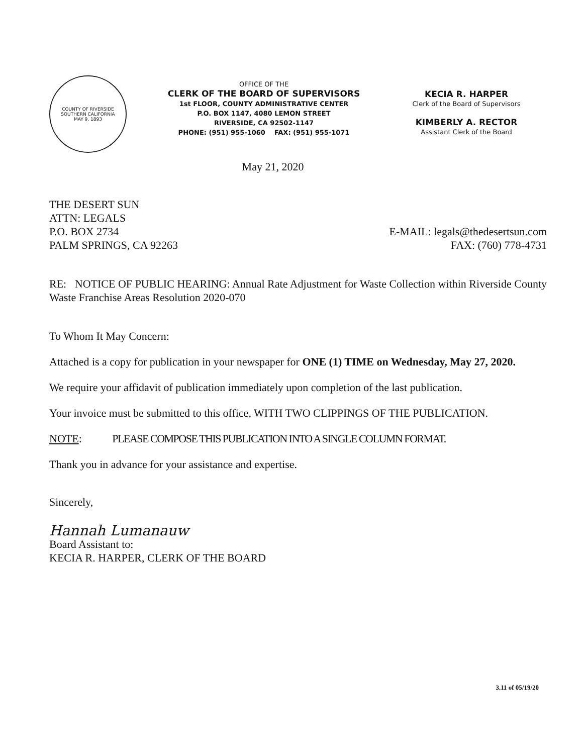COUNTY OF RIVERSIDE
SOUTHERN CALIFORNIA
MAY 9, 1893
OFFICE OF THE
CLERK OF THE BOARD OF SUPERVISORS
1st FLOOR, COUNTY ADMINISTRATIVE CENTER
P.O. BOX 1147, 4080 LEMON STREET
RIVERSIDE, CA 92502-1147
PHONE: (951) 955-1060 FAX: (951) 955-1071
KECIA R. HARPER
Clerk of the Board of Supervisors
KIMBERLY A. RECTOR
Assistant Clerk of the Board
May 21, 2020
THE DESERT SUN
ATTN: LEGALS
P.O. BOX 2734
PALM SPRINGS, CA 92263
E-MAIL: legals@thedesertsun.com
FAX: (760) 778-4731
RE: NOTICE OF PUBLIC HEARING: Annual Rate Adjustment for Waste Collection within Riverside County Waste Franchise Areas Resolution 2020-070
To Whom It May Concern:
Attached is a copy for publication in your newspaper for ONE (1) TIME on Wednesday, May 27, 2020.
We require your affidavit of publication immediately upon completion of the last publication.
Your invoice must be submitted to this office, WITH TWO CLIPPINGS OF THE PUBLICATION.
NOTE: PLEASE COMPOSE THIS PUBLICATION INTO A SINGLE COLUMN FORMAT.
Thank you in advance for your assistance and expertise.
Sincerely,
Hannah Lumanauw
Board Assistant to:
KECIA R. HARPER, CLERK OF THE BOARD
3.11 of 05/19/20